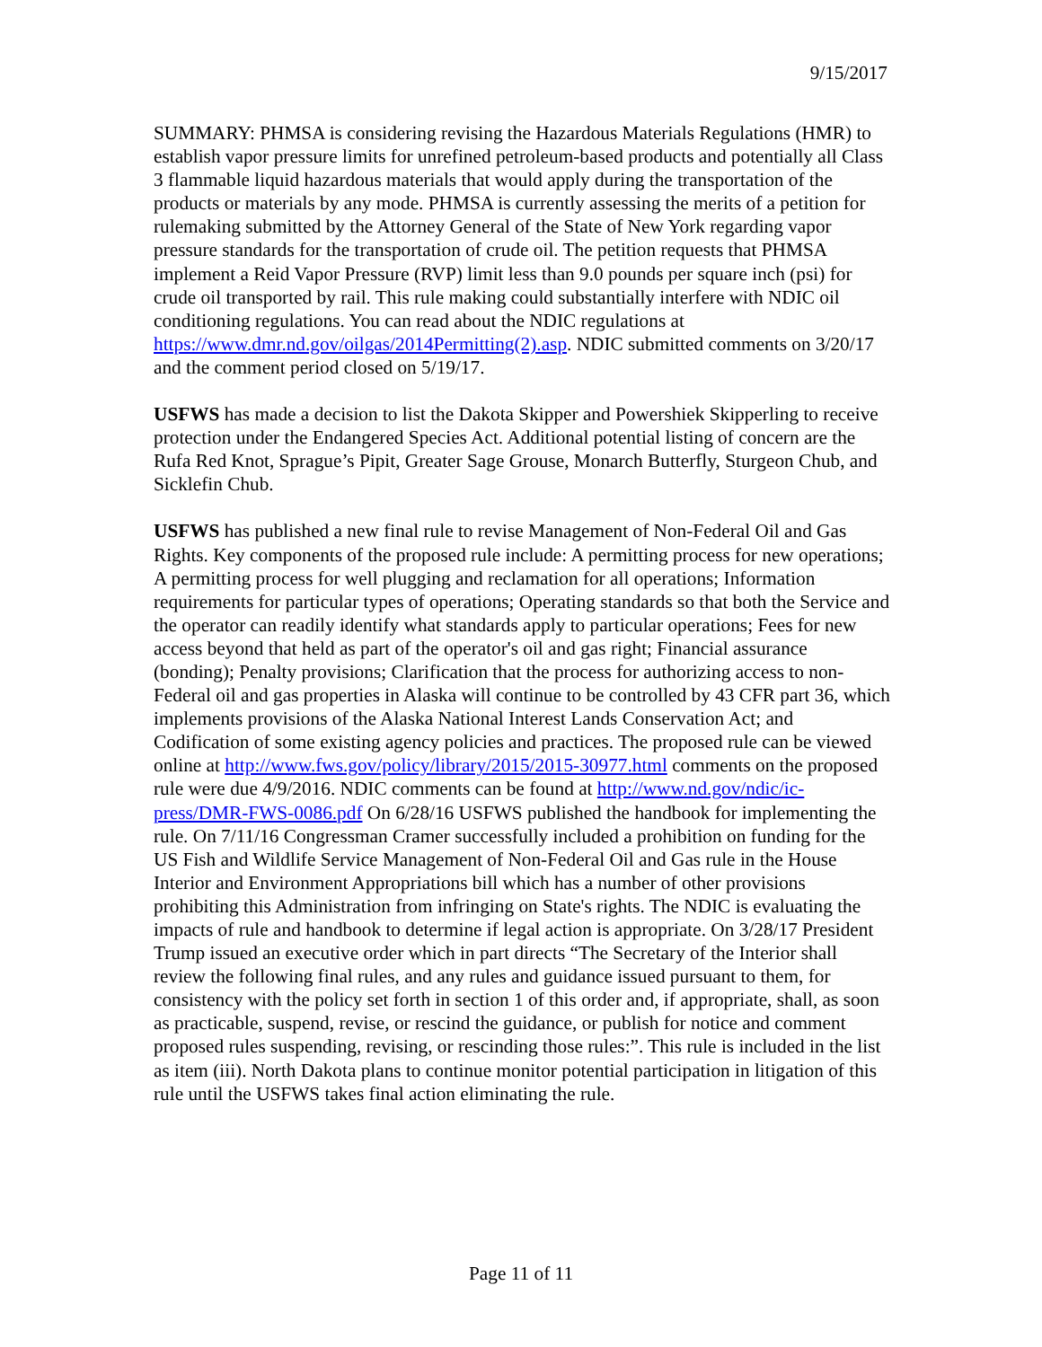9/15/2017
SUMMARY: PHMSA is considering revising the Hazardous Materials Regulations (HMR) to establish vapor pressure limits for unrefined petroleum-based products and potentially all Class 3 flammable liquid hazardous materials that would apply during the transportation of the products or materials by any mode. PHMSA is currently assessing the merits of a petition for rulemaking submitted by the Attorney General of the State of New York regarding vapor pressure standards for the transportation of crude oil. The petition requests that PHMSA implement a Reid Vapor Pressure (RVP) limit less than 9.0 pounds per square inch (psi) for crude oil transported by rail. This rule making could substantially interfere with NDIC oil conditioning regulations. You can read about the NDIC regulations at https://www.dmr.nd.gov/oilgas/2014Permitting(2).asp. NDIC submitted comments on 3/20/17 and the comment period closed on 5/19/17.
USFWS has made a decision to list the Dakota Skipper and Powershiek Skipperling to receive protection under the Endangered Species Act. Additional potential listing of concern are the Rufa Red Knot, Sprague’s Pipit, Greater Sage Grouse, Monarch Butterfly, Sturgeon Chub, and Sicklefin Chub.
USFWS has published a new final rule to revise Management of Non-Federal Oil and Gas Rights. Key components of the proposed rule include: A permitting process for new operations; A permitting process for well plugging and reclamation for all operations; Information requirements for particular types of operations; Operating standards so that both the Service and the operator can readily identify what standards apply to particular operations; Fees for new access beyond that held as part of the operator's oil and gas right; Financial assurance (bonding); Penalty provisions; Clarification that the process for authorizing access to non-Federal oil and gas properties in Alaska will continue to be controlled by 43 CFR part 36, which implements provisions of the Alaska National Interest Lands Conservation Act; and Codification of some existing agency policies and practices. The proposed rule can be viewed online at http://www.fws.gov/policy/library/2015/2015-30977.html comments on the proposed rule were due 4/9/2016. NDIC comments can be found at http://www.nd.gov/ndic/ic-press/DMR-FWS-0086.pdf On 6/28/16 USFWS published the handbook for implementing the rule. On 7/11/16 Congressman Cramer successfully included a prohibition on funding for the US Fish and Wildlife Service Management of Non-Federal Oil and Gas rule in the House Interior and Environment Appropriations bill which has a number of other provisions prohibiting this Administration from infringing on State's rights. The NDIC is evaluating the impacts of rule and handbook to determine if legal action is appropriate. On 3/28/17 President Trump issued an executive order which in part directs “The Secretary of the Interior shall review the following final rules, and any rules and guidance issued pursuant to them, for consistency with the policy set forth in section 1 of this order and, if appropriate, shall, as soon as practicable, suspend, revise, or rescind the guidance, or publish for notice and comment proposed rules suspending, revising, or rescinding those rules:”. This rule is included in the list as item (iii). North Dakota plans to continue monitor potential participation in litigation of this rule until the USFWS takes final action eliminating the rule.
Page 11 of 11